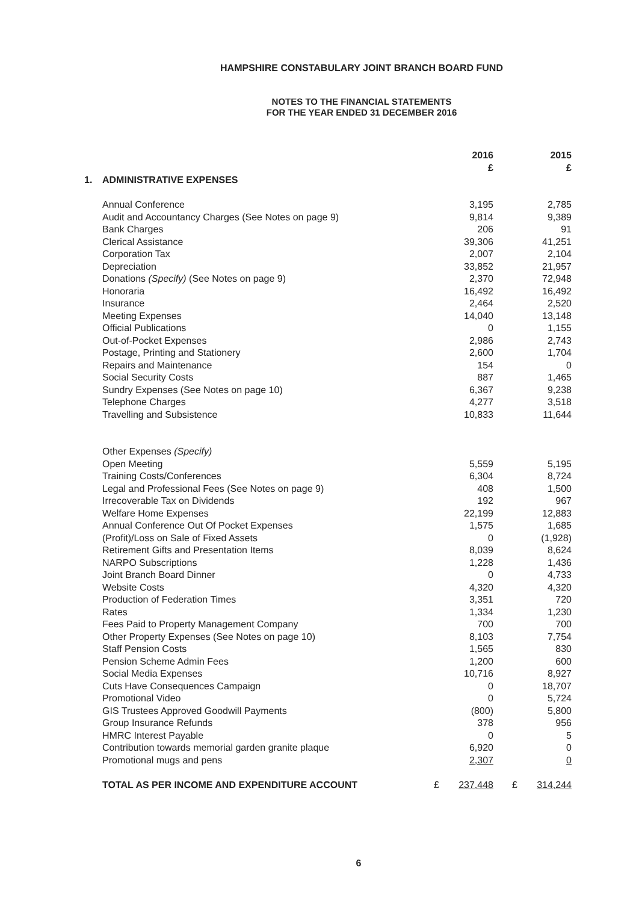HAMPSHIRE CONSTABULARY JOINT BRANCH BOARD FUND
NOTES TO THE FINANCIAL STATEMENTS
FOR THE YEAR ENDED 31 DECEMBER 2016
| | | | 2016 £ | | 2015 £ |
| --- | --- | --- | --- | --- | --- |
| 1. | ADMINISTRATIVE EXPENSES | | | | |
| | Annual Conference | | 3,195 | | 2,785 |
| | Audit and Accountancy Charges (See Notes on page 9) | | 9,814 | | 9,389 |
| | Bank Charges | | 206 | | 91 |
| | Clerical Assistance | | 39,306 | | 41,251 |
| | Corporation Tax | | 2,007 | | 2,104 |
| | Depreciation | | 33,852 | | 21,957 |
| | Donations (Specify) (See Notes on page 9) | | 2,370 | | 72,948 |
| | Honoraria | | 16,492 | | 16,492 |
| | Insurance | | 2,464 | | 2,520 |
| | Meeting Expenses | | 14,040 | | 13,148 |
| | Official Publications | | 0 | | 1,155 |
| | Out-of-Pocket Expenses | | 2,986 | | 2,743 |
| | Postage, Printing and Stationery | | 2,600 | | 1,704 |
| | Repairs and Maintenance | | 154 | | 0 |
| | Social Security Costs | | 887 | | 1,465 |
| | Sundry Expenses (See Notes on page 10) | | 6,367 | | 9,238 |
| | Telephone Charges | | 4,277 | | 3,518 |
| | Travelling and Subsistence | | 10,833 | | 11,644 |
| | Other Expenses (Specify) | | | | |
| | Open Meeting | | 5,559 | | 5,195 |
| | Training Costs/Conferences | | 6,304 | | 8,724 |
| | Legal and Professional Fees (See Notes on page 9) | | 408 | | 1,500 |
| | Irrecoverable Tax on Dividends | | 192 | | 967 |
| | Welfare Home Expenses | | 22,199 | | 12,883 |
| | Annual Conference Out Of Pocket Expenses | | 1,575 | | 1,685 |
| | (Profit)/Loss on Sale of Fixed Assets | | 0 | | (1,928) |
| | Retirement Gifts and Presentation Items | | 8,039 | | 8,624 |
| | NARPO Subscriptions | | 1,228 | | 1,436 |
| | Joint Branch Board Dinner | | 0 | | 4,733 |
| | Website Costs | | 4,320 | | 4,320 |
| | Production of Federation Times | | 3,351 | | 720 |
| | Rates | | 1,334 | | 1,230 |
| | Fees Paid to Property Management Company | | 700 | | 700 |
| | Other Property Expenses (See Notes on page 10) | | 8,103 | | 7,754 |
| | Staff Pension Costs | | 1,565 | | 830 |
| | Pension Scheme Admin Fees | | 1,200 | | 600 |
| | Social Media Expenses | | 10,716 | | 8,927 |
| | Cuts Have Consequences Campaign | | 0 | | 18,707 |
| | Promotional Video | | 0 | | 5,724 |
| | GIS Trustees Approved Goodwill Payments | | (800) | | 5,800 |
| | Group Insurance Refunds | | 378 | | 956 |
| | HMRC Interest Payable | | 0 | | 5 |
| | Contribution towards memorial garden granite plaque | | 6,920 | | 0 |
| | Promotional mugs and pens | | 2,307 | | 0 |
| | TOTAL AS PER INCOME AND EXPENDITURE ACCOUNT | £ | 237,448 | £ | 314,244 |
6